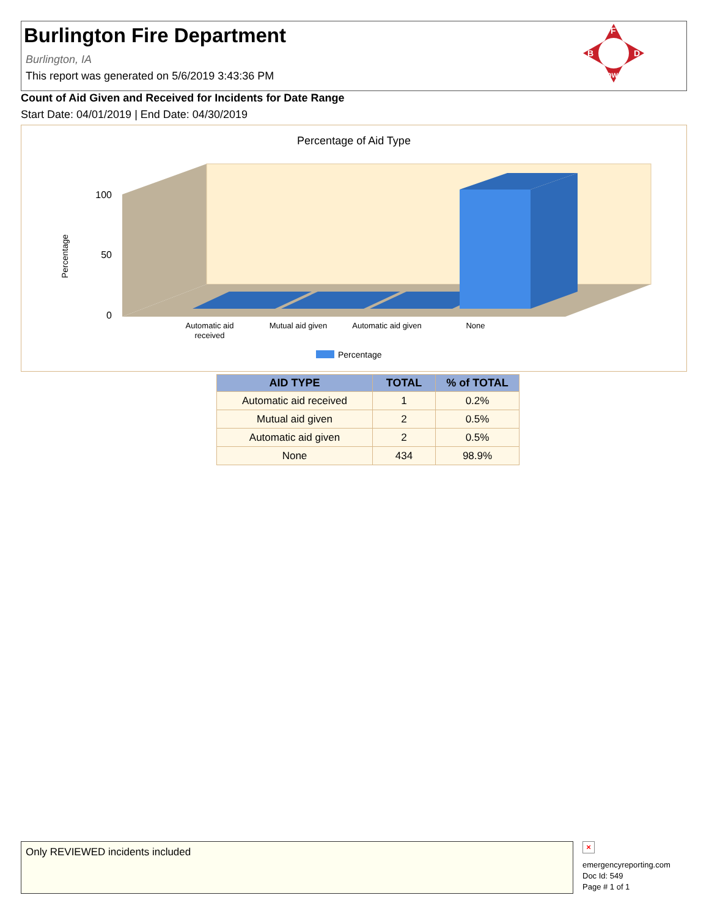Burlington Fire Department
Burlington, IA
This report was generated on 5/6/2019 3:43:36 PM
F
B
D
IOWA
Count of Aid Given and Received for Incidents for Date Range
Start Date: 04/01/2019 | End Date: 04/30/2019
Percentage of Aid Type
100
50
0
Percentage
Automatic aid
received
Mutual aid given
Automatic aid given
None
Percentage
| AID TYPE | TOTAL | % of TOTAL |
| --- | --- | --- |
| Automatic aid received | 1 | 0.2% |
| Mutual aid given | 2 | 0.5% |
| Automatic aid given | 2 | 0.5% |
| None | 434 | 98.9% |
Only REVIEWED incidents included
×
emergencyreporting.com
Doc Id: 549
Page # 1 of 1